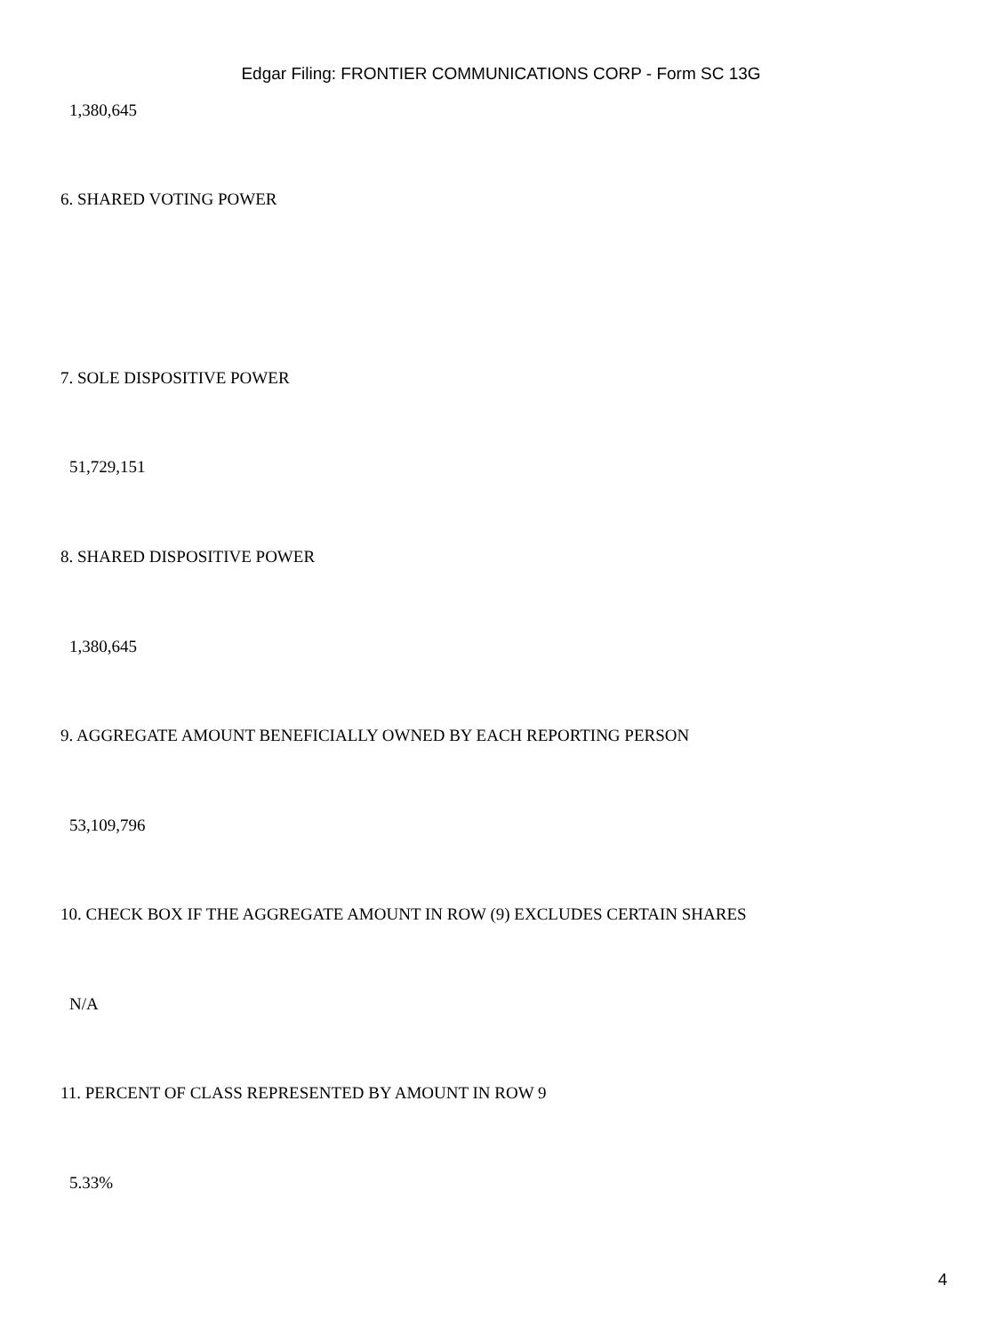Edgar Filing: FRONTIER COMMUNICATIONS CORP - Form SC 13G
1,380,645
6. SHARED VOTING POWER
7. SOLE DISPOSITIVE POWER
51,729,151
8. SHARED DISPOSITIVE POWER
1,380,645
9. AGGREGATE AMOUNT BENEFICIALLY OWNED BY EACH REPORTING PERSON
53,109,796
10. CHECK BOX IF THE AGGREGATE AMOUNT IN ROW (9) EXCLUDES CERTAIN SHARES
N/A
11. PERCENT OF CLASS REPRESENTED BY AMOUNT IN ROW 9
5.33%
4